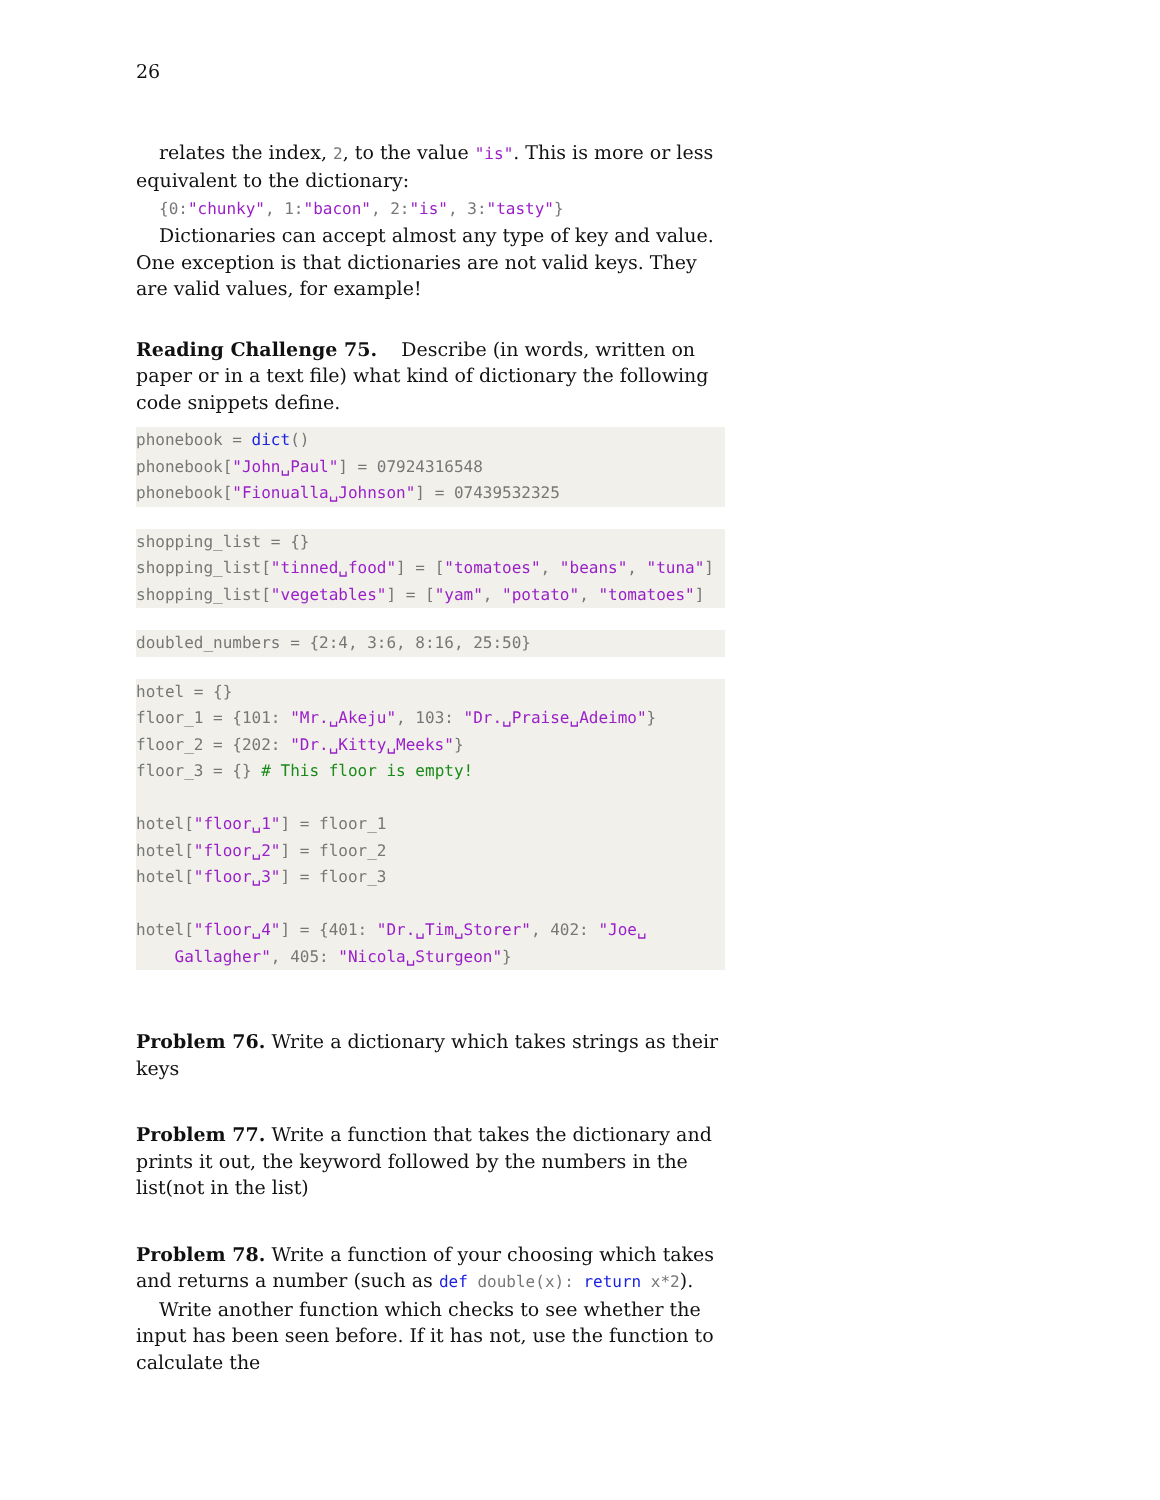26
relates the index, 2, to the value "is". This is more or less equivalent to the dictionary:
{0:"chunky", 1:"bacon", 2:"is", 3:"tasty"}
Dictionaries can accept almost any type of key and value. One exception is that dictionaries are not valid keys. They are valid values, for example!
Reading Challenge 75. Describe (in words, written on paper or in a text file) what kind of dictionary the following code snippets define.
phonebook = dict() phonebook["John␣Paul"] = 07924316548 phonebook["Fionualla␣Johnson"] = 07439532325
shopping_list = {} shopping_list["tinned␣food"] = ["tomatoes", "beans", "tuna"] shopping_list["vegetables"] = ["yam", "potato", "tomatoes"]
doubled_numbers = {2:4, 3:6, 8:16, 25:50}
hotel = {} floor_1 = {101: "Mr.␣Akeju", 103: "Dr.␣Praise␣Adeimo"} floor_2 = {202: "Dr.␣Kitty␣Meeks"} floor_3 = {} # This floor is empty! hotel["floor␣1"] = floor_1 hotel["floor␣2"] = floor_2 hotel["floor␣3"] = floor_3 hotel["floor␣4"] = {401: "Dr.␣Tim␣Storer", 402: "Joe␣ Gallagher", 405: "Nicola␣Sturgeon"}
Problem 76. Write a dictionary which takes strings as their keys
Problem 77. Write a function that takes the dictionary and prints it out, the keyword followed by the numbers in the list(not in the list)
Problem 78. Write a function of your choosing which takes and returns a number (such as def double(x): return x*2).
Write another function which checks to see whether the input has been seen before. If it has not, use the function to calculate the